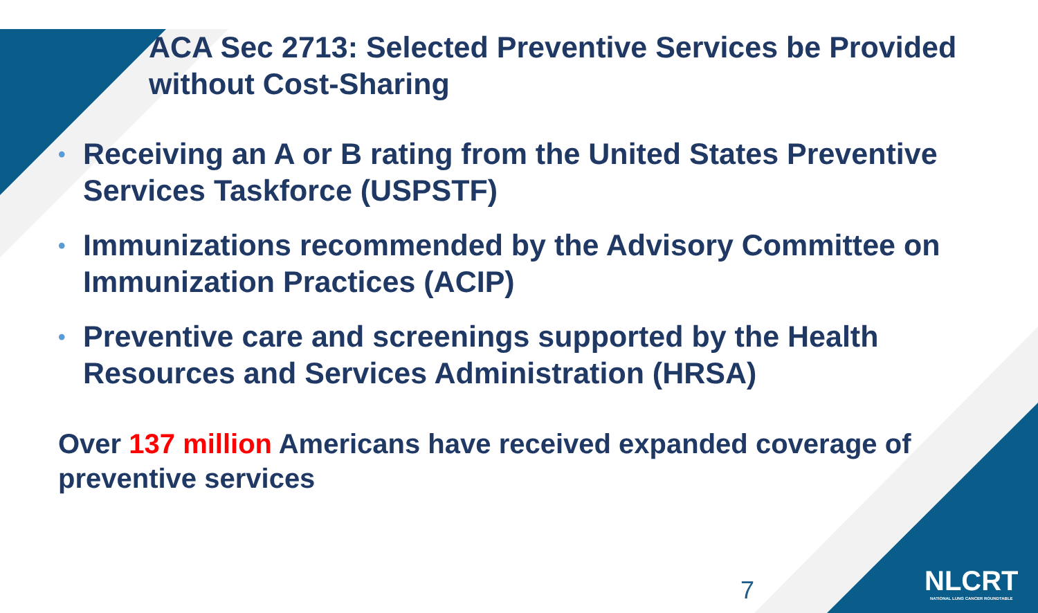ACA Sec 2713: Selected Preventive Services be Provided without Cost-Sharing
• Receiving an A or B rating from the United States Preventive Services Taskforce (USPSTF)
• Immunizations recommended by the Advisory Committee on Immunization Practices (ACIP)
• Preventive care and screenings supported by the Health Resources and Services Administration (HRSA)
Over 137 million Americans have received expanded coverage of preventive services
7
NLCRT
NATIONAL LUNG CANCER ROUNDTABLE